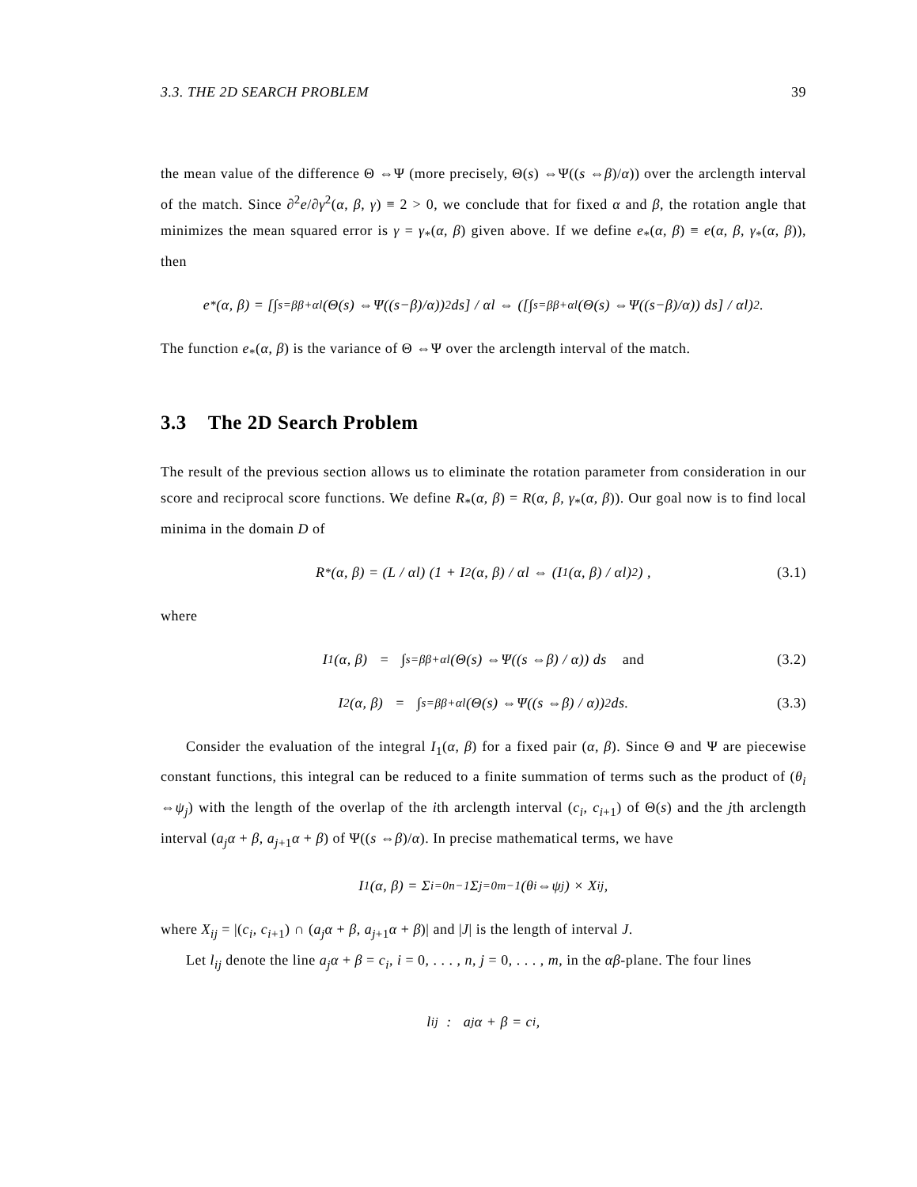3.3. THE 2D SEARCH PROBLEM 39
the mean value of the difference Θ ⇔Ψ (more precisely, Θ(s) ⇔Ψ((s ⇔β)/α)) over the arclength interval of the match. Since ∂<sup>2</sup>e/∂γ<sup>2</sup>(α, β, γ) ≡ 2 > 0, we conclude that for fixed α and β, the rotation angle that minimizes the mean squared error is γ = γ<sub>*</sub>(α, β) given above. If we define e<sub>*</sub>(α, β) ≡ e(α, β, γ<sub>*</sub>(α, β)), then
e<sub>*</sub>(α, β) = [∫<sub>s=β</sub><sup>β+αl</sup> (Θ(s) ⇔Ψ((s−β)/α))<sup>2</sup> ds] / αl ⇔ ([∫<sub>s=β</sub><sup>β+αl</sup> (Θ(s) ⇔Ψ((s−β)/α)) ds] / αl)<sup>2</sup> .
The function e<sub>*</sub>(α, β) is the variance of Θ ⇔Ψ over the arclength interval of the match.
3.3 The 2D Search Problem
The result of the previous section allows us to eliminate the rotation parameter from consideration in our score and reciprocal score functions. We define R<sub>*</sub>(α, β) = R(α, β, γ<sub>*</sub>(α, β)). Our goal now is to find local minima in the domain D of
R<sub>*</sub>(α, β) = (L / αl) (1 + I<sub>2</sub>(α, β) / αl ⇔ (I<sub>1</sub>(α, β) / αl)<sup>2</sup>) , (3.1)
where
I<sub>1</sub>(α, β) = ∫<sub>s=β</sub><sup>β+αl</sup> (Θ(s) ⇔Ψ((s ⇔β) / α)) ds and (3.2)
I<sub>2</sub>(α, β) = ∫<sub>s=β</sub><sup>β+αl</sup> (Θ(s) ⇔Ψ((s ⇔β) / α))<sup>2</sup> ds. (3.3)
Consider the evaluation of the integral I<sub>1</sub>(α, β) for a fixed pair (α, β). Since Θ and Ψ are piecewise constant functions, this integral can be reduced to a finite summation of terms such as the product of (θ<sub>i</sub> ⇔ψ<sub>j</sub>) with the length of the overlap of the ith arclength interval (c<sub>i</sub>, c<sub>i+1</sub>) of Θ(s) and the jth arclength interval (a<sub>j</sub>α + β, a<sub>j+1</sub>α + β) of Ψ((s ⇔β)/α). In precise mathematical terms, we have
I<sub>1</sub>(α, β) = Σ<sub>i=0</sub><sup>n−1</sup> Σ<sub>j=0</sub><sup>m−1</sup> (θ<sub>i</sub> ⇔ψ<sub>j</sub>) × X<sub>ij</sub>,
where X<sub>ij</sub> = |(c<sub>i</sub>, c<sub>i+1</sub>) ∩ (a<sub>j</sub>α + β, a<sub>j+1</sub>α + β)| and |J| is the length of interval J.
Let l<sub>ij</sub> denote the line a<sub>j</sub>α + β = c<sub>i</sub>, i = 0, . . . , n, j = 0, . . . , m, in the αβ-plane. The four lines
l<sub>ij</sub> : a<sub>j</sub>α + β = c<sub>i</sub>,